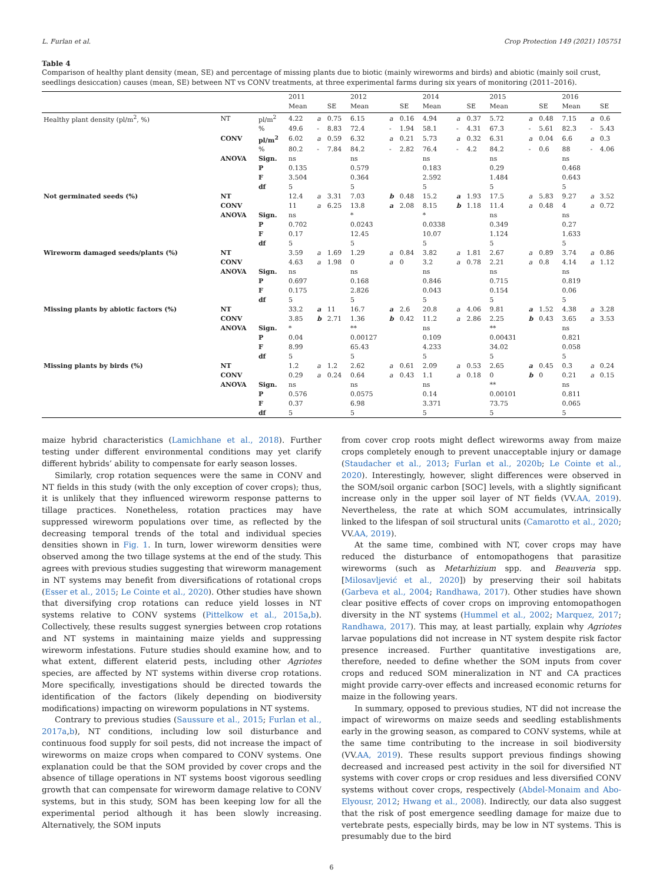L. Furlan et al. Crop Protection 149 (2021) 105751
Table 4
Comparison of healthy plant density (mean, SE) and percentage of missing plants due to biotic (mainly wireworms and birds) and abiotic (mainly soil crust, seedlings desiccation) causes (mean, SE) between NT vs CONV treatments, at three experimental farms during six years of monitoring (2011–2016).
| | | | 2011 | | | 2012 | | | 2014 | | | 2015 | | | 2016 | | |
| --- | --- | --- | --- | --- | --- | --- | --- | --- | --- | --- | --- | --- | --- | --- | --- | --- | --- |
| | | | Mean | | SE | Mean | | SE | Mean | | SE | Mean | | SE | Mean | | SE |
| Healthy plant density (pl/m<sup>2</sup>, %) | NT | pl/m<sup>2</sup> | 4.22 | a | 0.75 | 6.15 | a | 0.16 | 4.94 | a | 0.37 | 5.72 | a | 0.48 | 7.15 | a | 0.6 |
| | | % | 49.6 | - | 8.83 | 72.4 | - | 1.94 | 58.1 | - | 4.31 | 67.3 | - | 5.61 | 82.3 | - | 5.43 |
| | CONV | pl/m<sup>2</sup> | 6.02 | a | 0.59 | 6.32 | a | 0.21 | 5.73 | a | 0.32 | 6.31 | a | 0.04 | 6.6 | a | 0.3 |
| | | % | 80.2 | - | 7.84 | 84.2 | - | 2.82 | 76.4 | - | 4.2 | 84.2 | - | 0.6 | 88 | - | 4.06 |
| | ANOVA | Sign. | ns | | | ns | | | ns | | | ns | | | ns | | |
| | | P | 0.135 | | | 0.579 | | | 0.183 | | | 0.29 | | | 0.468 | | |
| | | F | 3.504 | | | 0.364 | | | 2.592 | | | 1.484 | | | 0.643 | | |
| | | df | 5 | | | 5 | | | 5 | | | 5 | | | 5 | | |
| Not germinated seeds (%) | NT | | 12.4 | a | 3.31 | 7.03 | b | 0.48 | 15.2 | a | 1.93 | 17.5 | a | 5.83 | 9.27 | a | 3.52 |
| | CONV | | 11 | a | 6.25 | 13.8 | a | 2.08 | 8.15 | b | 1.18 | 11.4 | a | 0.48 | 4 | a | 0.72 |
| | ANOVA | Sign. | ns | | | * | | | * | | | ns | | | ns | | |
| | | P | 0.702 | | | 0.0243 | | | 0.0338 | | | 0.349 | | | 0.27 | | |
| | | F | 0.17 | | | 12.45 | | | 10.07 | | | 1.124 | | | 1.633 | | |
| | | df | 5 | | | 5 | | | 5 | | | 5 | | | 5 | | |
| Wireworm damaged seeds/plants (%) | NT | | 3.59 | a | 1.69 | 1.29 | a | 0.84 | 3.82 | a | 1.81 | 2.67 | a | 0.89 | 3.74 | a | 0.86 |
| | CONV | | 4.63 | a | 1.98 | 0 | a | 0 | 3.2 | a | 0.78 | 2.21 | a | 0.8 | 4.14 | a | 1.12 |
| | ANOVA | Sign. | ns | | | ns | | | ns | | | ns | | | ns | | |
| | | P | 0.697 | | | 0.168 | | | 0.846 | | | 0.715 | | | 0.819 | | |
| | | F | 0.175 | | | 2.826 | | | 0.043 | | | 0.154 | | | 0.06 | | |
| | | df | 5 | | | 5 | | | 5 | | | 5 | | | 5 | | |
| Missing plants by abiotic factors (%) | NT | | 33.2 | a | 11 | 16.7 | a | 2.6 | 20.8 | a | 4.06 | 9.81 | a | 1.52 | 4.38 | a | 3.28 |
| | CONV | | 3.85 | b | 2.71 | 1.36 | b | 0.42 | 11.2 | a | 2.86 | 2.25 | b | 0.43 | 3.65 | a | 3.53 |
| | ANOVA | Sign. | * | | | ** | | | ns | | | ** | | | ns | | |
| | | P | 0.04 | | | 0.00127 | | | 0.109 | | | 0.00431 | | | 0.821 | | |
| | | F | 8.99 | | | 65.43 | | | 4.233 | | | 34.02 | | | 0.058 | | |
| | | df | 5 | | | 5 | | | 5 | | | 5 | | | 5 | | |
| Missing plants by birds (%) | NT | | 1.2 | a | 1.2 | 2.62 | a | 0.61 | 2.09 | a | 0.53 | 2.65 | a | 0.45 | 0.3 | a | 0.24 |
| | CONV | | 0.29 | a | 0.24 | 0.64 | a | 0.43 | 1.1 | a | 0.18 | 0 | b | 0 | 0.21 | a | 0.15 |
| | ANOVA | Sign. | ns | | | ns | | | ns | | | ** | | | ns | | |
| | | P | 0.576 | | | 0.0575 | | | 0.14 | | | 0.00101 | | | 0.811 | | |
| | | F | 0.37 | | | 6.98 | | | 3.371 | | | 73.75 | | | 0.065 | | |
| | | df | 5 | | | 5 | | | 5 | | | 5 | | | 5 | | |
maize hybrid characteristics (Lamichhane et al., 2018). Further testing under different environmental conditions may yet clarify different hybrids’ ability to compensate for early season losses.
Similarly, crop rotation sequences were the same in CONV and NT fields in this study (with the only exception of cover crops); thus, it is unlikely that they influenced wireworm response patterns to tillage practices. Nonetheless, rotation practices may have suppressed wireworm populations over time, as reflected by the decreasing temporal trends of the total and individual species densities shown in Fig. 1. In turn, lower wireworm densities were observed among the two tillage systems at the end of the study. This agrees with previous studies suggesting that wireworm management in NT systems may benefit from diversifications of rotational crops (Esser et al., 2015; Le Cointe et al., 2020). Other studies have shown that diversifying crop rotations can reduce yield losses in NT systems relative to CONV systems (Pittelkow et al., 2015a,b). Collectively, these results suggest synergies between crop rotations and NT systems in maintaining maize yields and suppressing wireworm infestations. Future studies should examine how, and to what extent, different elaterid pests, including other Agriotes species, are affected by NT systems within diverse crop rotations. More specifically, investigations should be directed towards the identification of the factors (likely depending on biodiversity modifications) impacting on wireworm populations in NT systems.
Contrary to previous studies (Saussure et al., 2015; Furlan et al., 2017a,b), NT conditions, including low soil disturbance and continuous food supply for soil pests, did not increase the impact of wireworms on maize crops when compared to CONV systems. One explanation could be that the SOM provided by cover crops and the absence of tillage operations in NT systems boost vigorous seedling growth that can compensate for wireworm damage relative to CONV systems, but in this study, SOM has been keeping low for all the experimental period although it has been slowly increasing. Alternatively, the SOM inputs
from cover crop roots might deflect wireworms away from maize crops completely enough to prevent unacceptable injury or damage (Staudacher et al., 2013; Furlan et al., 2020b; Le Cointe et al., 2020). Interestingly, however, slight differences were observed in the SOM/soil organic carbon [SOC] levels, with a slightly significant increase only in the upper soil layer of NT fields (VV.AA, 2019). Nevertheless, the rate at which SOM accumulates, intrinsically linked to the lifespan of soil structural units (Camarotto et al., 2020; VV.AA, 2019).
At the same time, combined with NT, cover crops may have reduced the disturbance of entomopathogens that parasitize wireworms (such as Metarhizium spp. and Beauveria spp. [Milosavljević et al., 2020]) by preserving their soil habitats (Garbeva et al., 2004; Randhawa, 2017). Other studies have shown clear positive effects of cover crops on improving entomopathogen diversity in the NT systems (Hummel et al., 2002; Marquez, 2017; Randhawa, 2017). This may, at least partially, explain why Agriotes larvae populations did not increase in NT system despite risk factor presence increased. Further quantitative investigations are, therefore, needed to define whether the SOM inputs from cover crops and reduced SOM mineralization in NT and CA practices might provide carry-over effects and increased economic returns for maize in the following years.
In summary, opposed to previous studies, NT did not increase the impact of wireworms on maize seeds and seedling establishments early in the growing season, as compared to CONV systems, while at the same time contributing to the increase in soil biodiversity (VV.AA, 2019). These results support previous findings showing decreased and increased pest activity in the soil for diversified NT systems with cover crops or crop residues and less diversified CONV systems without cover crops, respectively (Abdel-Monaim and Abo-Elyousr, 2012; Hwang et al., 2008). Indirectly, our data also suggest that the risk of post emergence seedling damage for maize due to vertebrate pests, especially birds, may be low in NT systems. This is presumably due to the bird
6